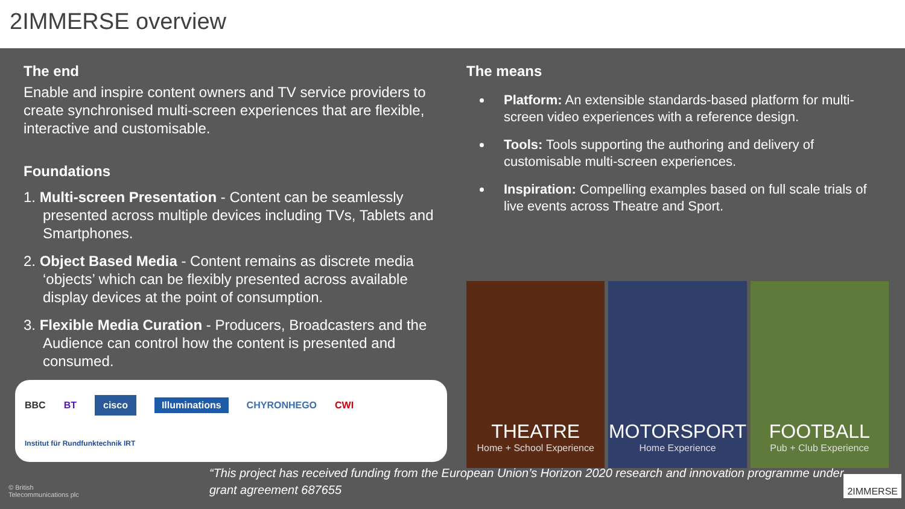2IMMERSE overview
The end
Enable and inspire content owners and TV service providers to create synchronised multi-screen experiences that are flexible, interactive and customisable.
Foundations
1. Multi-screen Presentation - Content can be seamlessly presented across multiple devices including TVs, Tablets and Smartphones.
2. Object Based Media - Content remains as discrete media ‘objects’ which can be flexibly presented across available display devices at the point of consumption.
3. Flexible Media Curation - Producers, Broadcasters and the Audience can control how the content is presented and consumed.
BBC BT cisco Illuminations CHYRONHEGO CWI Institut für Rundfunktechnik IRT
The means
Platform: An extensible standards-based platform for multi-screen video experiences with a reference design.
Tools: Tools supporting the authoring and delivery of customisable multi-screen experiences.
Inspiration: Compelling examples based on full scale trials of live events across Theatre and Sport.
THEATRE
Home + School Experience
MOTORSPORT
Home Experience
FOOTBALL
Pub + Club Experience
© British Telecommunications plc
“This project has received funding from the European Union’s Horizon 2020 research and innovation programme under grant agreement 687655
2IMMERSE